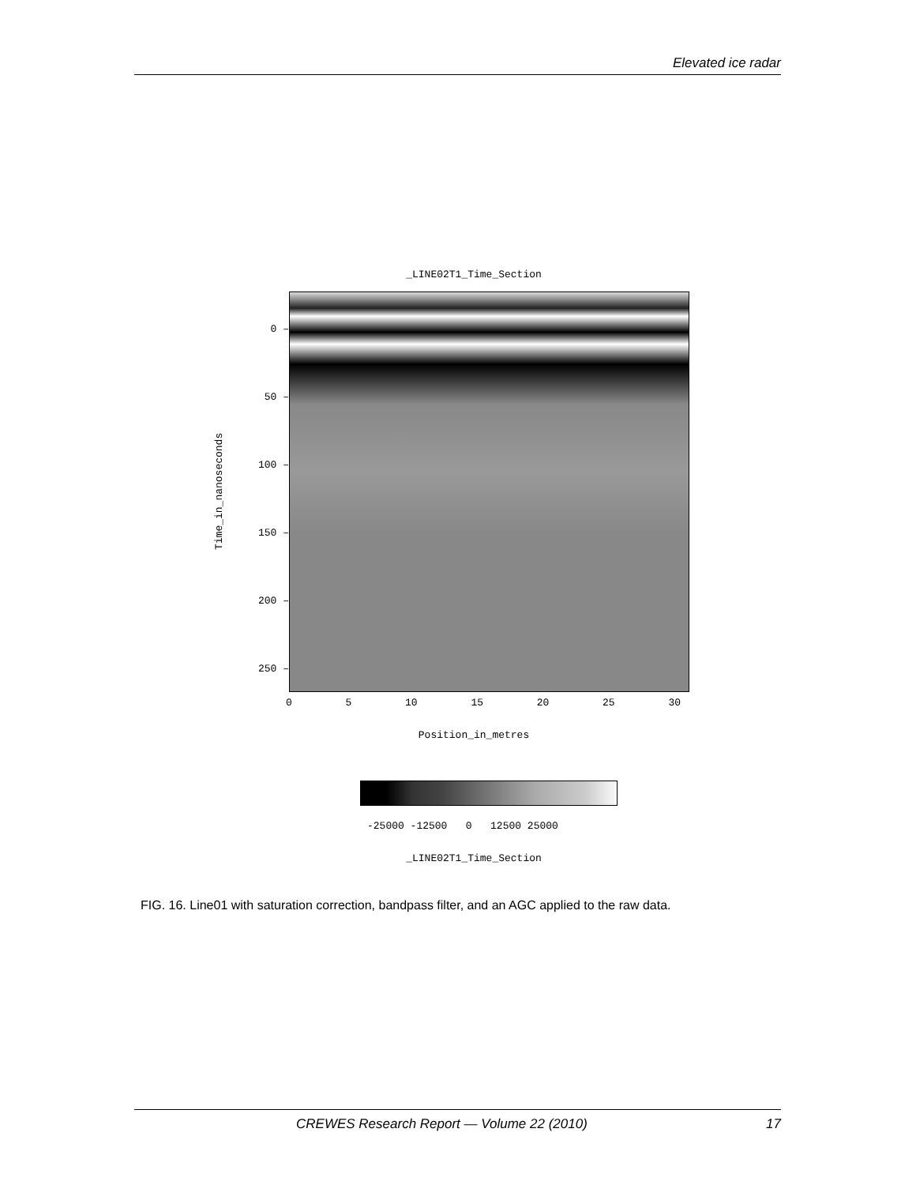Elevated ice radar
_LINE02T1_Time_Section
Time_in_nanoseconds
0 –
50 –
100 –
150 –
200 –
250 –
0 5 10 15 20 25 30
Position_in_metres
-25000 -12500 0 12500 25000
_LINE02T1_Time_Section
FIG. 16. Line01 with saturation correction, bandpass filter, and an AGC applied to the raw data.
CREWES Research Report — Volume 22 (2010) 17